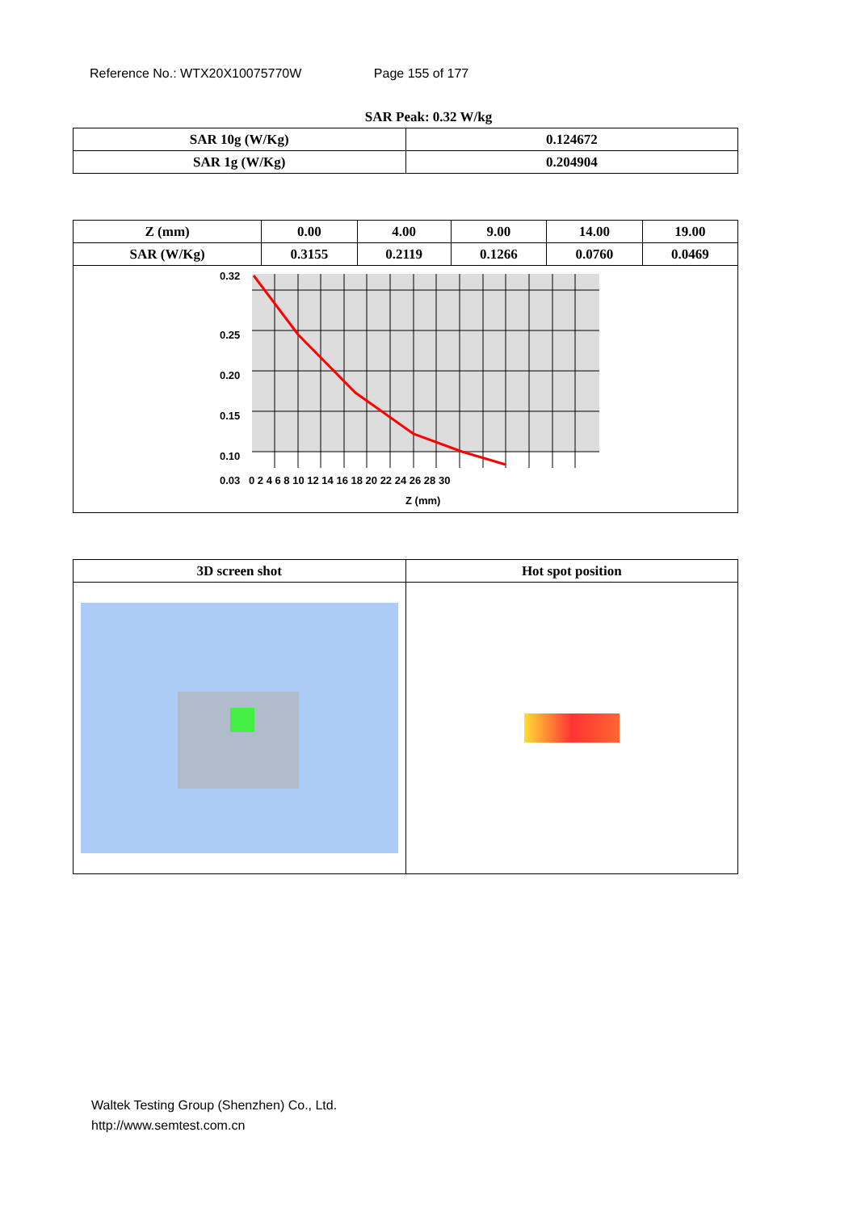Reference No.: WTX20X10075770W Page 155 of 177
SAR Peak: 0.32 W/kg
| SAR 10g (W/Kg) | 0.124672 |
| SAR 1g (W/Kg) | 0.204904 |
| Z (mm) | 0.00 | 4.00 | 9.00 | 14.00 | 19.00 |
| SAR (W/Kg) | 0.3155 | 0.2119 | 0.1266 | 0.0760 | 0.0469 |
| 0.32 0.25 0.20 0.15 0.10 0.03 0 2 4 6 8 10 12 14 16 18 20 22 24 26 28 30 Z (mm) | | | | | |
| 3D screen shot | Hot spot position |
Waltek Testing Group (Shenzhen) Co., Ltd.
http://www.semtest.com.cn